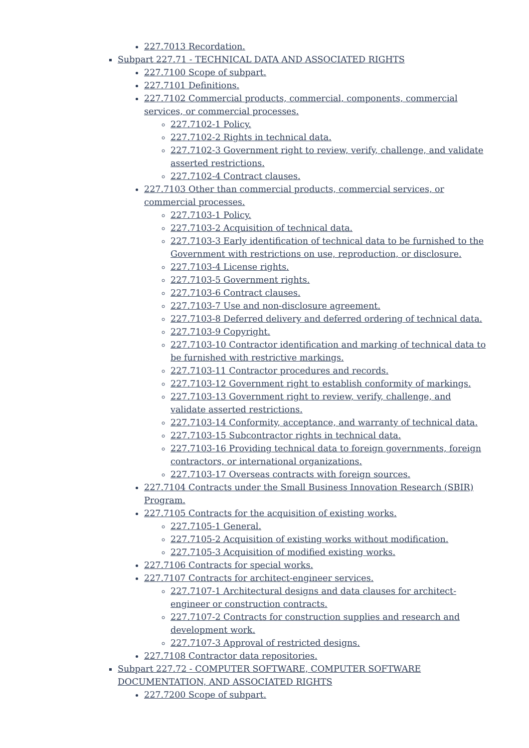227.7013 Recordation.
Subpart 227.71 - TECHNICAL DATA AND ASSOCIATED RIGHTS
227.7100 Scope of subpart.
227.7101 Definitions.
227.7102 Commercial products, commercial, components, commercial services, or commercial processes.
227.7102-1 Policy.
227.7102-2 Rights in technical data.
227.7102-3 Government right to review, verify, challenge, and validate asserted restrictions.
227.7102-4 Contract clauses.
227.7103 Other than commercial products, commercial services, or commercial processes.
227.7103-1 Policy.
227.7103-2 Acquisition of technical data.
227.7103-3 Early identification of technical data to be furnished to the Government with restrictions on use, reproduction, or disclosure.
227.7103-4 License rights.
227.7103-5 Government rights.
227.7103-6 Contract clauses.
227.7103-7 Use and non-disclosure agreement.
227.7103-8 Deferred delivery and deferred ordering of technical data.
227.7103-9 Copyright.
227.7103-10 Contractor identification and marking of technical data to be furnished with restrictive markings.
227.7103-11 Contractor procedures and records.
227.7103-12 Government right to establish conformity of markings.
227.7103-13 Government right to review, verify, challenge, and validate asserted restrictions.
227.7103-14 Conformity, acceptance, and warranty of technical data.
227.7103-15 Subcontractor rights in technical data.
227.7103-16 Providing technical data to foreign governments, foreign contractors, or international organizations.
227.7103-17 Overseas contracts with foreign sources.
227.7104 Contracts under the Small Business Innovation Research (SBIR) Program.
227.7105 Contracts for the acquisition of existing works.
227.7105-1 General.
227.7105-2 Acquisition of existing works without modification.
227.7105-3 Acquisition of modified existing works.
227.7106 Contracts for special works.
227.7107 Contracts for architect-engineer services.
227.7107-1 Architectural designs and data clauses for architect-engineer or construction contracts.
227.7107-2 Contracts for construction supplies and research and development work.
227.7107-3 Approval of restricted designs.
227.7108 Contractor data repositories.
Subpart 227.72 - COMPUTER SOFTWARE, COMPUTER SOFTWARE DOCUMENTATION, AND ASSOCIATED RIGHTS
227.7200 Scope of subpart.